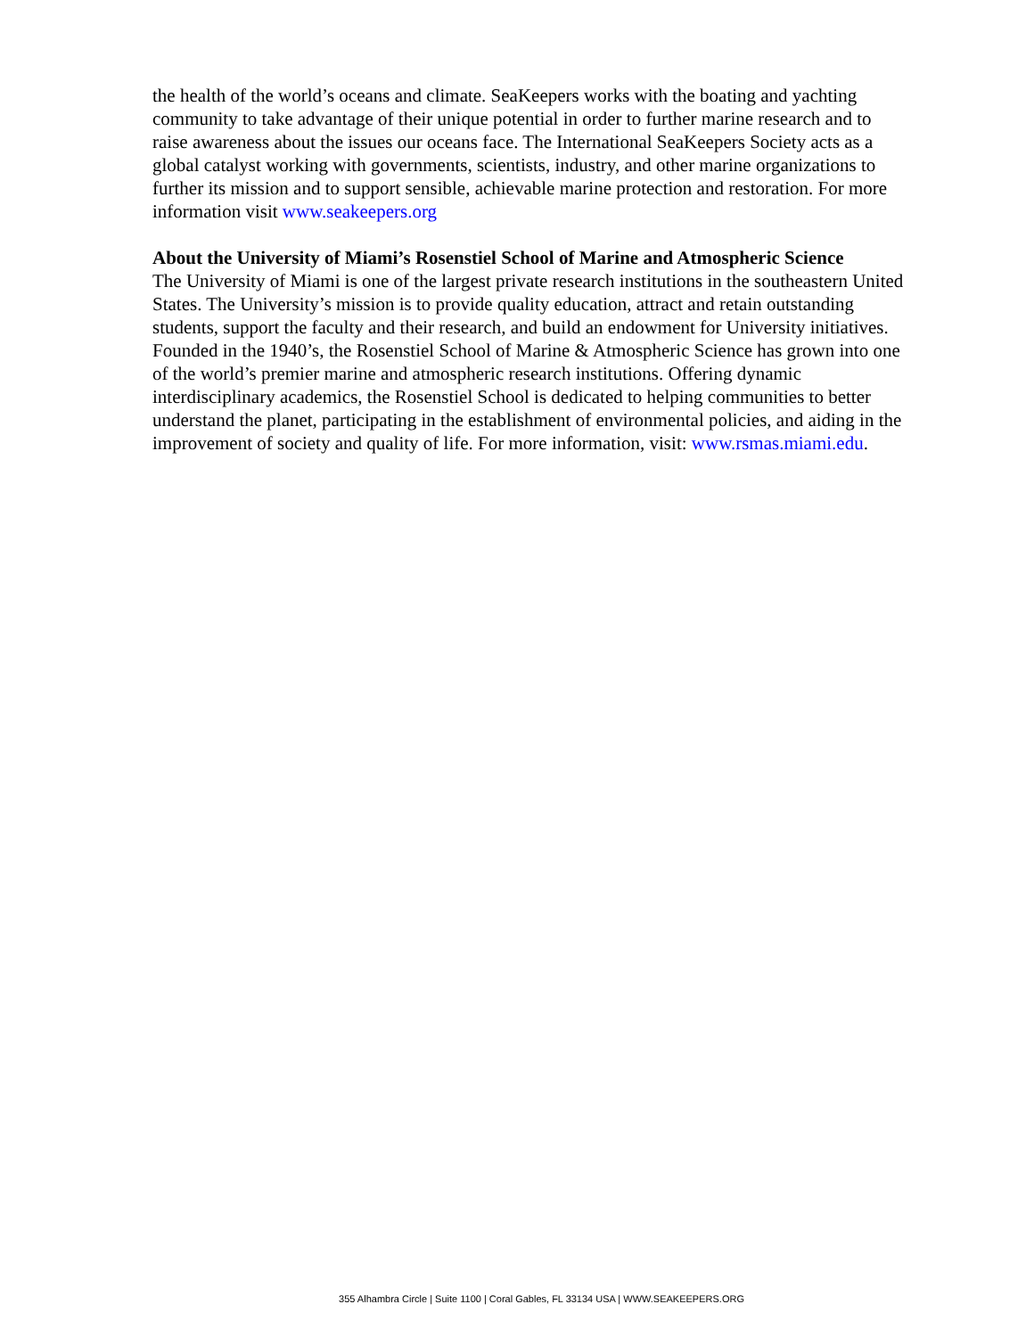the health of the world’s oceans and climate. SeaKeepers works with the boating and yachting community to take advantage of their unique potential in order to further marine research and to raise awareness about the issues our oceans face. The International SeaKeepers Society acts as a global catalyst working with governments, scientists, industry, and other marine organizations to further its mission and to support sensible, achievable marine protection and restoration. For more information visit www.seakeepers.org
About the University of Miami’s Rosenstiel School of Marine and Atmospheric Science
The University of Miami is one of the largest private research institutions in the southeastern United States. The University’s mission is to provide quality education, attract and retain outstanding students, support the faculty and their research, and build an endowment for University initiatives. Founded in the 1940’s, the Rosenstiel School of Marine & Atmospheric Science has grown into one of the world’s premier marine and atmospheric research institutions. Offering dynamic interdisciplinary academics, the Rosenstiel School is dedicated to helping communities to better understand the planet, participating in the establishment of environmental policies, and aiding in the improvement of society and quality of life. For more information, visit: www.rsmas.miami.edu.
355 Alhambra Circle | Suite 1100 | Coral Gables, FL 33134 USA | WWW.SEAKEEPERS.ORG